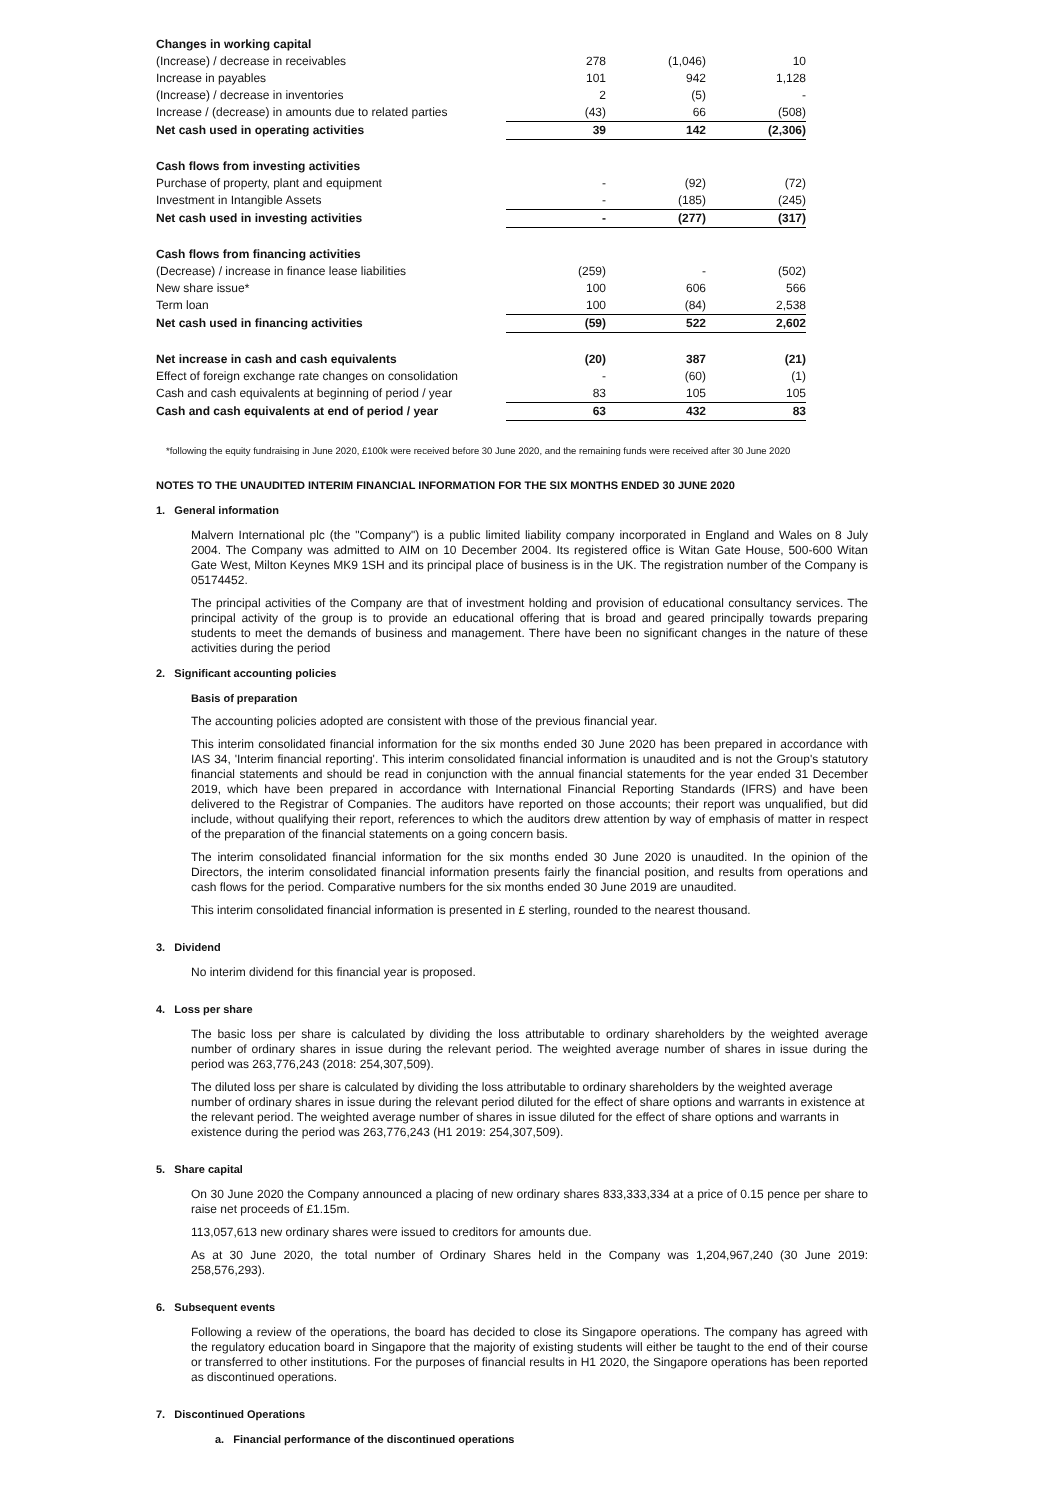| Changes in working capital | | | |
| (Increase) / decrease in receivables | 278 | (1,046) | 10 |
| Increase in payables | 101 | 942 | 1,128 |
| (Increase) / decrease in inventories | 2 | (5) | - |
| Increase / (decrease) in amounts due to related parties | (43) | 66 | (508) |
| Net cash used in operating activities | 39 | 142 | (2,306) |
| Cash flows from investing activities | | | |
| Purchase of property, plant and equipment | - | (92) | (72) |
| Investment in Intangible Assets | - | (185) | (245) |
| Net cash used in investing activities | - | (277) | (317) |
| Cash flows from financing activities | | | |
| (Decrease) / increase in finance lease liabilities | (259) | - | (502) |
| New share issue* | 100 | 606 | 566 |
| Term loan | 100 | (84) | 2,538 |
| Net cash used in financing activities | (59) | 522 | 2,602 |
| Net increase in cash and cash equivalents | (20) | 387 | (21) |
| Effect of foreign exchange rate changes on consolidation | - | (60) | (1) |
| Cash and cash equivalents at beginning of period / year | 83 | 105 | 105 |
| Cash and cash equivalents at end of period / year | 63 | 432 | 83 |
*following the equity fundraising in June 2020, £100k were received before 30 June 2020, and the remaining funds were received after 30 June 2020
NOTES TO THE UNAUDITED INTERIM FINANCIAL INFORMATION FOR THE SIX MONTHS ENDED 30 JUNE 2020
1. General information
Malvern International plc (the "Company") is a public limited liability company incorporated in England and Wales on 8 July 2004. The Company was admitted to AIM on 10 December 2004. Its registered office is Witan Gate House, 500-600 Witan Gate West, Milton Keynes MK9 1SH and its principal place of business is in the UK. The registration number of the Company is 05174452.
The principal activities of the Company are that of investment holding and provision of educational consultancy services. The principal activity of the group is to provide an educational offering that is broad and geared principally towards preparing students to meet the demands of business and management. There have been no significant changes in the nature of these activities during the period
2. Significant accounting policies
Basis of preparation
The accounting policies adopted are consistent with those of the previous financial year.
This interim consolidated financial information for the six months ended 30 June 2020 has been prepared in accordance with IAS 34, 'Interim financial reporting'. This interim consolidated financial information is unaudited and is not the Group's statutory financial statements and should be read in conjunction with the annual financial statements for the year ended 31 December 2019, which have been prepared in accordance with International Financial Reporting Standards (IFRS) and have been delivered to the Registrar of Companies. The auditors have reported on those accounts; their report was unqualified, but did include, without qualifying their report, references to which the auditors drew attention by way of emphasis of matter in respect of the preparation of the financial statements on a going concern basis.
The interim consolidated financial information for the six months ended 30 June 2020 is unaudited. In the opinion of the Directors, the interim consolidated financial information presents fairly the financial position, and results from operations and cash flows for the period. Comparative numbers for the six months ended 30 June 2019 are unaudited.
This interim consolidated financial information is presented in £ sterling, rounded to the nearest thousand.
3. Dividend
No interim dividend for this financial year is proposed.
4. Loss per share
The basic loss per share is calculated by dividing the loss attributable to ordinary shareholders by the weighted average number of ordinary shares in issue during the relevant period. The weighted average number of shares in issue during the period was 263,776,243 (2018: 254,307,509).
The diluted loss per share is calculated by dividing the loss attributable to ordinary shareholders by the weighted average number of ordinary shares in issue during the relevant period diluted for the effect of share options and warrants in existence at the relevant period. The weighted average number of shares in issue diluted for the effect of share options and warrants in existence during the period was 263,776,243 (H1 2019: 254,307,509).
5. Share capital
On 30 June 2020 the Company announced a placing of new ordinary shares 833,333,334 at a price of 0.15 pence per share to raise net proceeds of £1.15m.
113,057,613 new ordinary shares were issued to creditors for amounts due.
As at 30 June 2020, the total number of Ordinary Shares held in the Company was 1,204,967,240 (30 June 2019: 258,576,293).
6. Subsequent events
Following a review of the operations, the board has decided to close its Singapore operations. The company has agreed with the regulatory education board in Singapore that the majority of existing students will either be taught to the end of their course or transferred to other institutions. For the purposes of financial results in H1 2020, the Singapore operations has been reported as discontinued operations.
7. Discontinued Operations
a. Financial performance of the discontinued operations